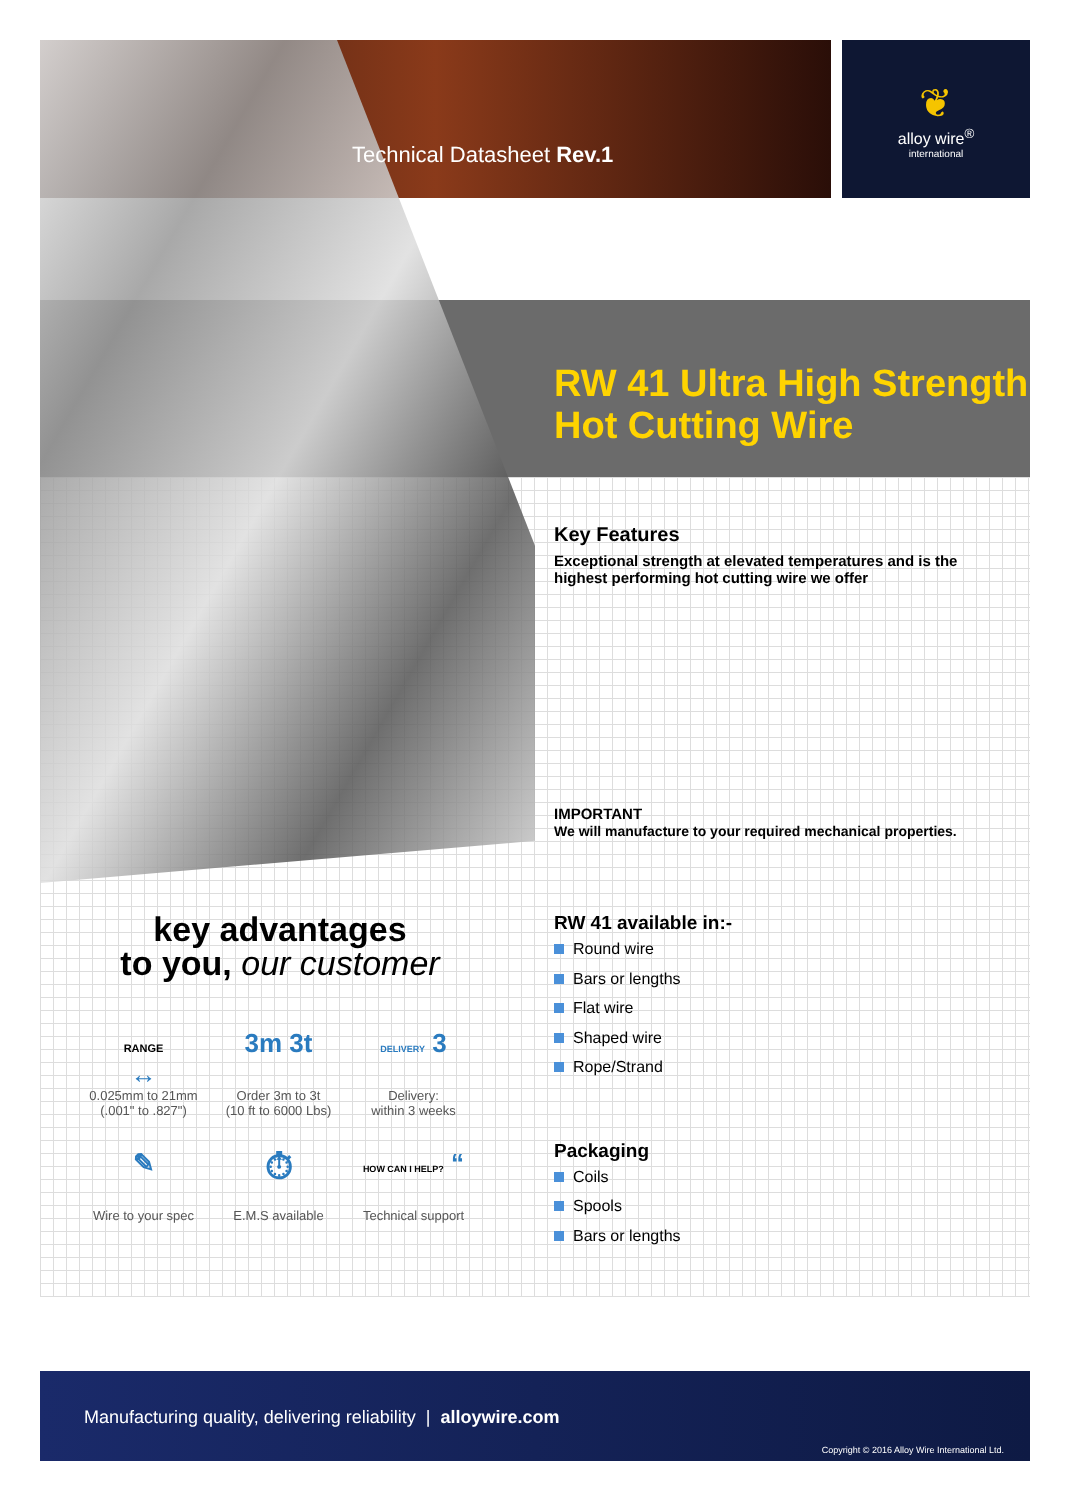❦
alloy wire<sup>®</sup>
international
Technical Datasheet Rev.1
RW 41 Ultra High Strength
Hot Cutting Wire
Key Features
Exceptional strength at elevated temperatures and is the highest performing hot cutting wire we offer
IMPORTANT
We will manufacture to your required mechanical properties.
RW 41 available in:-
Round wire
Bars or lengths
Flat wire
Shaped wire
Rope/Strand
Packaging
Coils
Spools
Bars or lengths
key advantages
to you, our customer
RANGE
↔ 0.025mm to 21mm
(.001" to .827")
3m 3t Order 3m to 3t
(10 ft to 6000 Lbs)
DELIVERY 3 Delivery:
within 3 weeks
✎ Wire to your spec
⏱ E.M.S available
HOW CAN I HELP? “Technical support
Manufacturing quality, delivering reliability | alloywire.com
Copyright © 2016 Alloy Wire International Ltd.